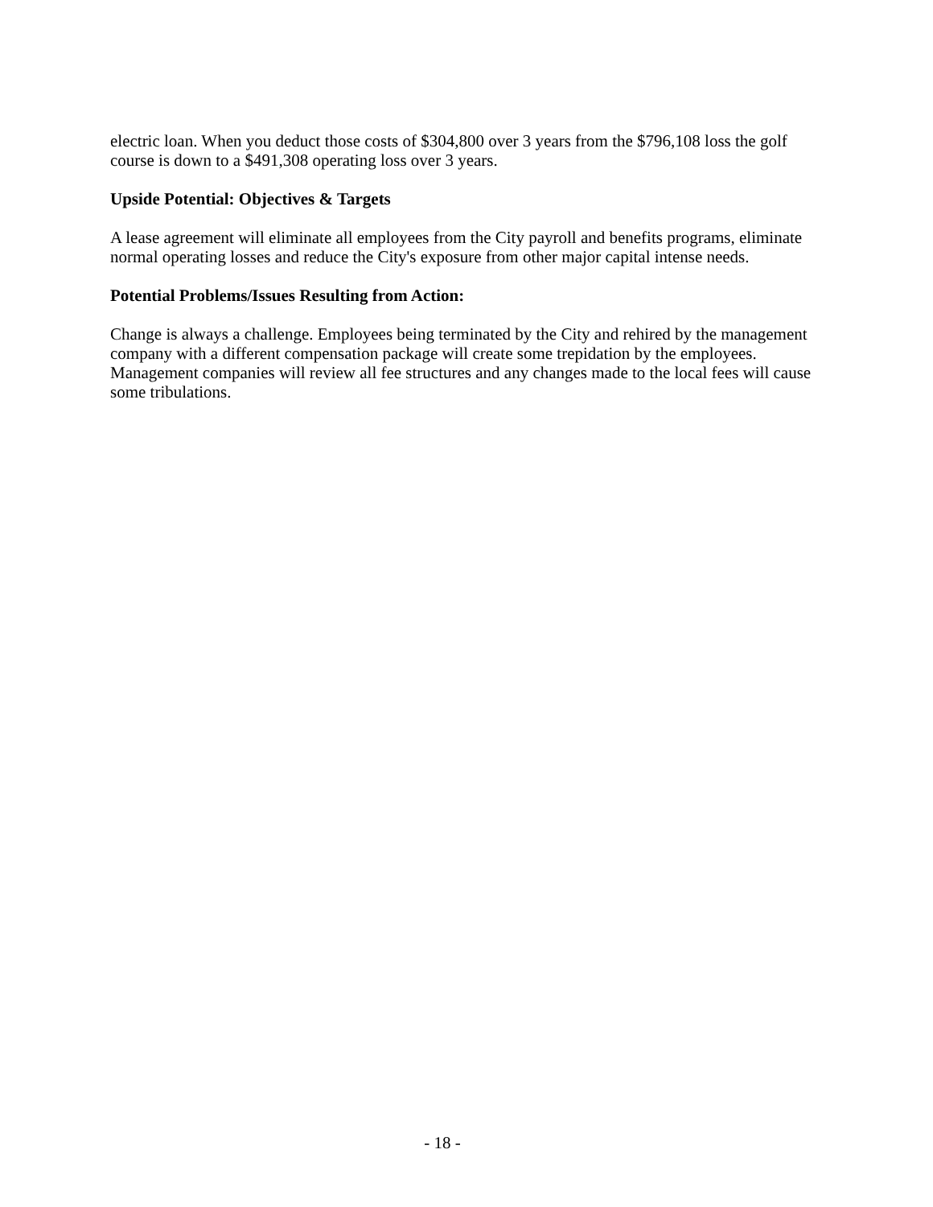electric loan. When you deduct those costs of $304,800 over 3 years from the $796,108 loss the golf course is down to a $491,308 operating loss over 3 years.
Upside Potential: Objectives & Targets
A lease agreement will eliminate all employees from the City payroll and benefits programs, eliminate normal operating losses and reduce the City's exposure from other major capital intense needs.
Potential Problems/Issues Resulting from Action:
Change is always a challenge. Employees being terminated by the City and rehired by the management company with a different compensation package will create some trepidation by the employees. Management companies will review all fee structures and any changes made to the local fees will cause some tribulations.
- 18 -